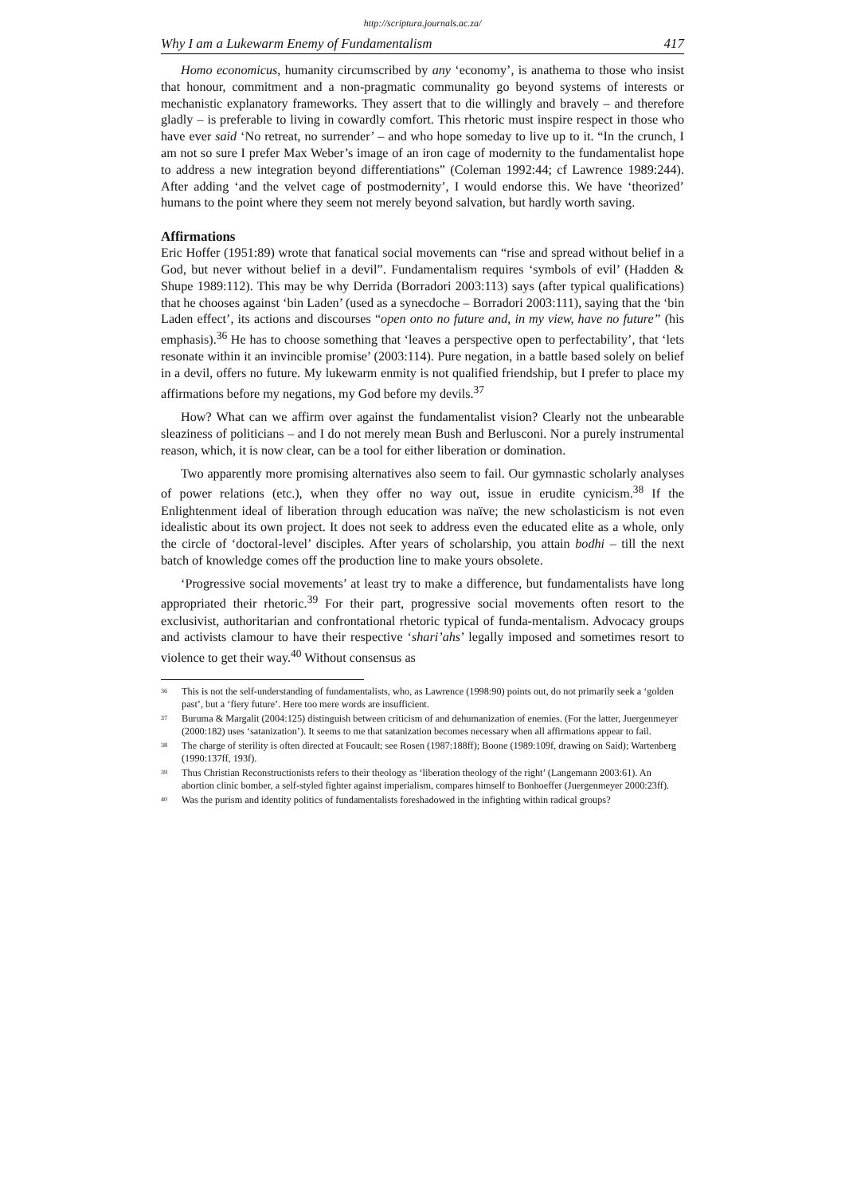http://scriptura.journals.ac.za/
Why I am a Lukewarm Enemy of Fundamentalism 417
Homo economicus, humanity circumscribed by any ‘economy’, is anathema to those who insist that honour, commitment and a non-pragmatic communality go beyond systems of interests or mechanistic explanatory frameworks. They assert that to die willingly and bravely – and therefore gladly – is preferable to living in cowardly comfort. This rhetoric must inspire respect in those who have ever said ‘No retreat, no surrender’ – and who hope someday to live up to it. “In the crunch, I am not so sure I prefer Max Weber’s image of an iron cage of modernity to the fundamentalist hope to address a new integration beyond differentiations” (Coleman 1992:44; cf Lawrence 1989:244). After adding ‘and the velvet cage of postmodernity’, I would endorse this. We have ‘theorized’ humans to the point where they seem not merely beyond salvation, but hardly worth saving.
Affirmations
Eric Hoffer (1951:89) wrote that fanatical social movements can “rise and spread without belief in a God, but never without belief in a devil”. Fundamentalism requires ‘symbols of evil’ (Hadden & Shupe 1989:112). This may be why Derrida (Borradori 2003:113) says (after typical qualifications) that he chooses against ‘bin Laden’ (used as a synecdoche – Borradori 2003:111), saying that the ‘bin Laden effect’, its actions and discourses “open onto no future and, in my view, have no future” (his emphasis).<sup>36</sup> He has to choose something that ‘leaves a perspective open to perfectability’, that ‘lets resonate within it an invincible promise’ (2003:114). Pure negation, in a battle based solely on belief in a devil, offers no future. My lukewarm enmity is not qualified friendship, but I prefer to place my affirmations before my negations, my God before my devils.<sup>37</sup>
How? What can we affirm over against the fundamentalist vision? Clearly not the unbearable sleaziness of politicians – and I do not merely mean Bush and Berlusconi. Nor a purely instrumental reason, which, it is now clear, can be a tool for either liberation or domination.
Two apparently more promising alternatives also seem to fail. Our gymnastic scholarly analyses of power relations (etc.), when they offer no way out, issue in erudite cynicism.<sup>38</sup> If the Enlightenment ideal of liberation through education was naïve; the new scholasticism is not even idealistic about its own project. It does not seek to address even the educated elite as a whole, only the circle of ‘doctoral-level’ disciples. After years of scholarship, you attain bodhi – till the next batch of knowledge comes off the production line to make yours obsolete.
‘Progressive social movements’ at least try to make a difference, but fundamentalists have long appropriated their rhetoric.<sup>39</sup> For their part, progressive social movements often resort to the exclusivist, authoritarian and confrontational rhetoric typical of funda-mentalism. Advocacy groups and activists clamour to have their respective ‘shari’ahs’ legally imposed and sometimes resort to violence to get their way.<sup>40</sup> Without consensus as
<sup>36</sup> This is not the self-understanding of fundamentalists, who, as Lawrence (1998:90) points out, do not primarily seek a ‘golden past’, but a ‘fiery future’. Here too mere words are insufficient.
<sup>37</sup> Buruma & Margalit (2004:125) distinguish between criticism of and dehumanization of enemies. (For the latter, Juergenmeyer (2000:182) uses ‘satanization’). It seems to me that satanization becomes necessary when all affirmations appear to fail.
<sup>38</sup> The charge of sterility is often directed at Foucault; see Rosen (1987:188ff); Boone (1989:109f, drawing on Said); Wartenberg (1990:137ff, 193f).
<sup>39</sup> Thus Christian Reconstructionists refers to their theology as ‘liberation theology of the right’ (Langemann 2003:61). An abortion clinic bomber, a self-styled fighter against imperialism, compares himself to Bonhoeffer (Juergenmeyer 2000:23ff).
<sup>40</sup> Was the purism and identity politics of fundamentalists foreshadowed in the infighting within radical groups?